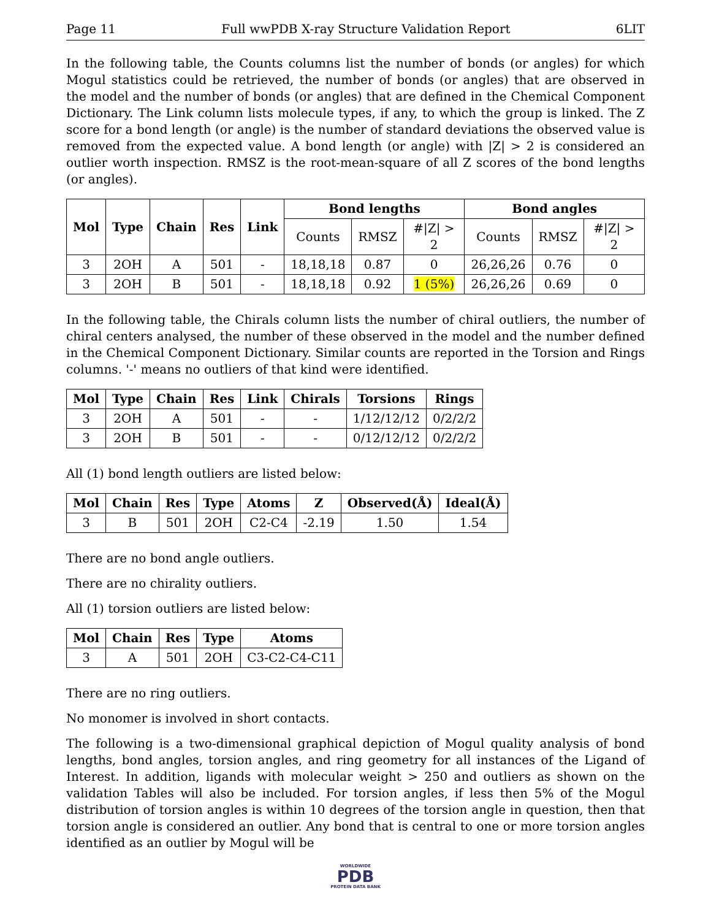Page 11 Full wwPDB X-ray Structure Validation Report 6LIT
In the following table, the Counts columns list the number of bonds (or angles) for which Mogul statistics could be retrieved, the number of bonds (or angles) that are observed in the model and the number of bonds (or angles) that are defined in the Chemical Component Dictionary. The Link column lists molecule types, if any, to which the group is linked. The Z score for a bond length (or angle) is the number of standard deviations the observed value is removed from the expected value. A bond length (or angle) with |Z| > 2 is considered an outlier worth inspection. RMSZ is the root-mean-square of all Z scores of the bond lengths (or angles).
| Mol | Type | Chain | Res | Link | Bond lengths | | | Bond angles | | |
| --- | --- | --- | --- | --- | --- | --- | --- | --- | --- | --- |
| | | | | | Counts | RMSZ | #/Z/ > 2 | Counts | RMSZ | #/Z/ > 2 |
| 3 | 2OH | A | 501 | - | 18,18,18 | 0.87 | 0 | 26,26,26 | 0.76 | 0 |
| 3 | 2OH | B | 501 | - | 18,18,18 | 0.92 | 1 (5%) | 26,26,26 | 0.69 | 0 |
In the following table, the Chirals column lists the number of chiral outliers, the number of chiral centers analysed, the number of these observed in the model and the number defined in the Chemical Component Dictionary. Similar counts are reported in the Torsion and Rings columns. '-' means no outliers of that kind were identified.
| Mol | Type | Chain | Res | Link | Chirals | Torsions | Rings |
| --- | --- | --- | --- | --- | --- | --- | --- |
| 3 | 2OH | A | 501 | - | - | 1/12/12/12 | 0/2/2/2 |
| 3 | 2OH | B | 501 | - | - | 0/12/12/12 | 0/2/2/2 |
All (1) bond length outliers are listed below:
| Mol | Chain | Res | Type | Atoms | Z | Observed(Å) | Ideal(Å) |
| --- | --- | --- | --- | --- | --- | --- | --- |
| 3 | B | 501 | 2OH | C2-C4 | -2.19 | 1.50 | 1.54 |
There are no bond angle outliers.
There are no chirality outliers.
All (1) torsion outliers are listed below:
| Mol | Chain | Res | Type | Atoms |
| --- | --- | --- | --- | --- |
| 3 | A | 501 | 2OH | C3-C2-C4-C11 |
There are no ring outliers.
No monomer is involved in short contacts.
The following is a two-dimensional graphical depiction of Mogul quality analysis of bond lengths, bond angles, torsion angles, and ring geometry for all instances of the Ligand of Interest. In addition, ligands with molecular weight > 250 and outliers as shown on the validation Tables will also be included. For torsion angles, if less then 5% of the Mogul distribution of torsion angles is within 10 degrees of the torsion angle in question, then that torsion angle is considered an outlier. Any bond that is central to one or more torsion angles identified as an outlier by Mogul will be
WORLDWIDE
PDB
PROTEIN DATA BANK